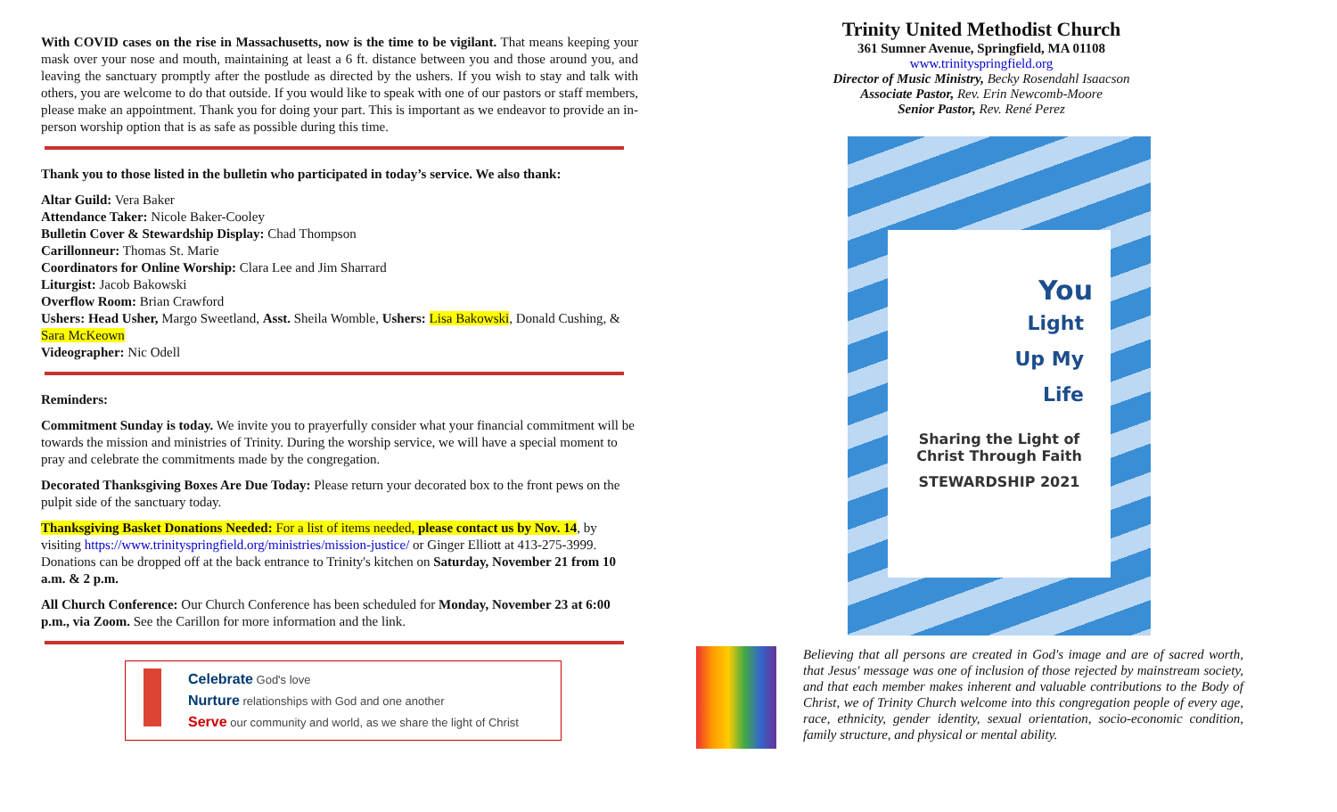With COVID cases on the rise in Massachusetts, now is the time to be vigilant. That means keeping your mask over your nose and mouth, maintaining at least a 6 ft. distance between you and those around you, and leaving the sanctuary promptly after the postlude as directed by the ushers. If you wish to stay and talk with others, you are welcome to do that outside. If you would like to speak with one of our pastors or staff members, please make an appointment. Thank you for doing your part. This is important as we endeavor to provide an in-person worship option that is as safe as possible during this time.
Thank you to those listed in the bulletin who participated in today’s service. We also thank:
Altar Guild: Vera Baker
Attendance Taker: Nicole Baker-Cooley
Bulletin Cover & Stewardship Display: Chad Thompson
Carillonneur: Thomas St. Marie
Coordinators for Online Worship: Clara Lee and Jim Sharrard
Liturgist: Jacob Bakowski
Overflow Room: Brian Crawford
Ushers: Head Usher, Margo Sweetland, Asst. Sheila Womble, Ushers: Lisa Bakowski, Donald Cushing, & Sara McKeown
Videographer: Nic Odell
Reminders:
Commitment Sunday is today. We invite you to prayerfully consider what your financial commitment will be towards the mission and ministries of Trinity. During the worship service, we will have a special moment to pray and celebrate the commitments made by the congregation.
Decorated Thanksgiving Boxes Are Due Today: Please return your decorated box to the front pews on the pulpit side of the sanctuary today.
Thanksgiving Basket Donations Needed: For a list of items needed, please contact us by Nov. 14, by visiting https://www.trinityspringfield.org/ministries/mission-justice/ or Ginger Elliott at 413-275-3999. Donations can be dropped off at the back entrance to Trinity's kitchen on Saturday, November 21 from 10 a.m. & 2 p.m.
All Church Conference: Our Church Conference has been scheduled for Monday, November 23 at 6:00 p.m., via Zoom. See the Carillon for more information and the link.
Celebrate God's love
Nurture relationships with God and one another
Serve our community and world, as we share the light of Christ
Trinity United Methodist Church
361 Sumner Avenue, Springfield, MA 01108
www.trinityspringfield.org
Director of Music Ministry, Becky Rosendahl Isaacson
Associate Pastor, Rev. Erin Newcomb-Moore
Senior Pastor, Rev. René Perez
You
Light
Up My
Life
Sharing the Light of
Christ Through Faith
STEWARDSHIP 2021
Believing that all persons are created in God's image and are of sacred worth, that Jesus' message was one of inclusion of those rejected by mainstream society, and that each member makes inherent and valuable contributions to the Body of Christ, we of Trinity Church welcome into this congregation people of every age, race, ethnicity, gender identity, sexual orientation, socio-economic condition, family structure, and physical or mental ability.